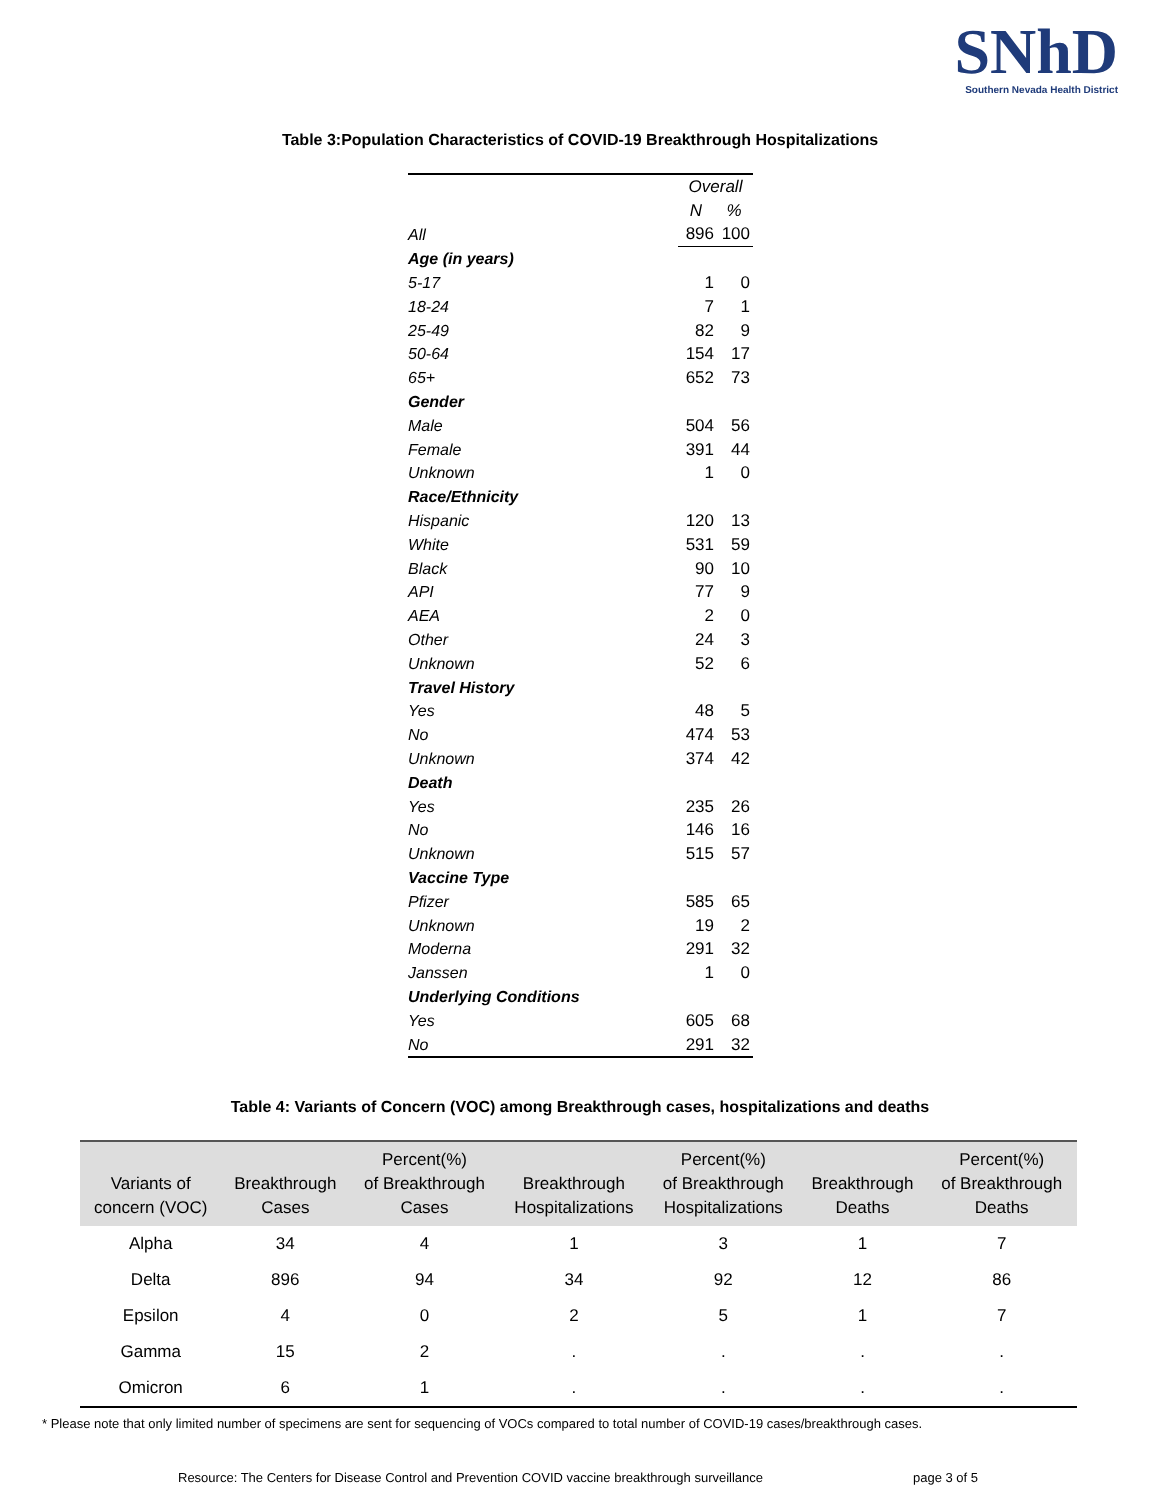SNhD
Southern Nevada Health District
Table 3:Population Characteristics of COVID-19 Breakthrough Hospitalizations
| | Overall | |
| | N | % |
| All | 896 | 100 |
| Age (in years) | | |
| 5-17 | 1 | 0 |
| 18-24 | 7 | 1 |
| 25-49 | 82 | 9 |
| 50-64 | 154 | 17 |
| 65+ | 652 | 73 |
| Gender | | |
| Male | 504 | 56 |
| Female | 391 | 44 |
| Unknown | 1 | 0 |
| Race/Ethnicity | | |
| Hispanic | 120 | 13 |
| White | 531 | 59 |
| Black | 90 | 10 |
| API | 77 | 9 |
| AEA | 2 | 0 |
| Other | 24 | 3 |
| Unknown | 52 | 6 |
| Travel History | | |
| Yes | 48 | 5 |
| No | 474 | 53 |
| Unknown | 374 | 42 |
| Death | | |
| Yes | 235 | 26 |
| No | 146 | 16 |
| Unknown | 515 | 57 |
| Vaccine Type | | |
| Pfizer | 585 | 65 |
| Unknown | 19 | 2 |
| Moderna | 291 | 32 |
| Janssen | 1 | 0 |
| Underlying Conditions | | |
| Yes | 605 | 68 |
| No | 291 | 32 |
Table 4: Variants of Concern (VOC) among Breakthrough cases, hospitalizations and deaths
| Variants of concern (VOC) | Breakthrough Cases | Percent(%) of Breakthrough Cases | Breakthrough Hospitalizations | Percent(%) of Breakthrough Hospitalizations | Breakthrough Deaths | Percent(%) of Breakthrough Deaths |
| --- | --- | --- | --- | --- | --- | --- |
| Alpha | 34 | 4 | 1 | 3 | 1 | 7 |
| Delta | 896 | 94 | 34 | 92 | 12 | 86 |
| Epsilon | 4 | 0 | 2 | 5 | 1 | 7 |
| Gamma | 15 | 2 | . | . | . | . |
| Omicron | 6 | 1 | . | . | . | . |
* Please note that only limited number of specimens are sent for sequencing of VOCs compared to total number of COVID-19 cases/breakthrough cases.
Resource: The Centers for Disease Control and Prevention COVID vaccine breakthrough surveillance page 3 of 5